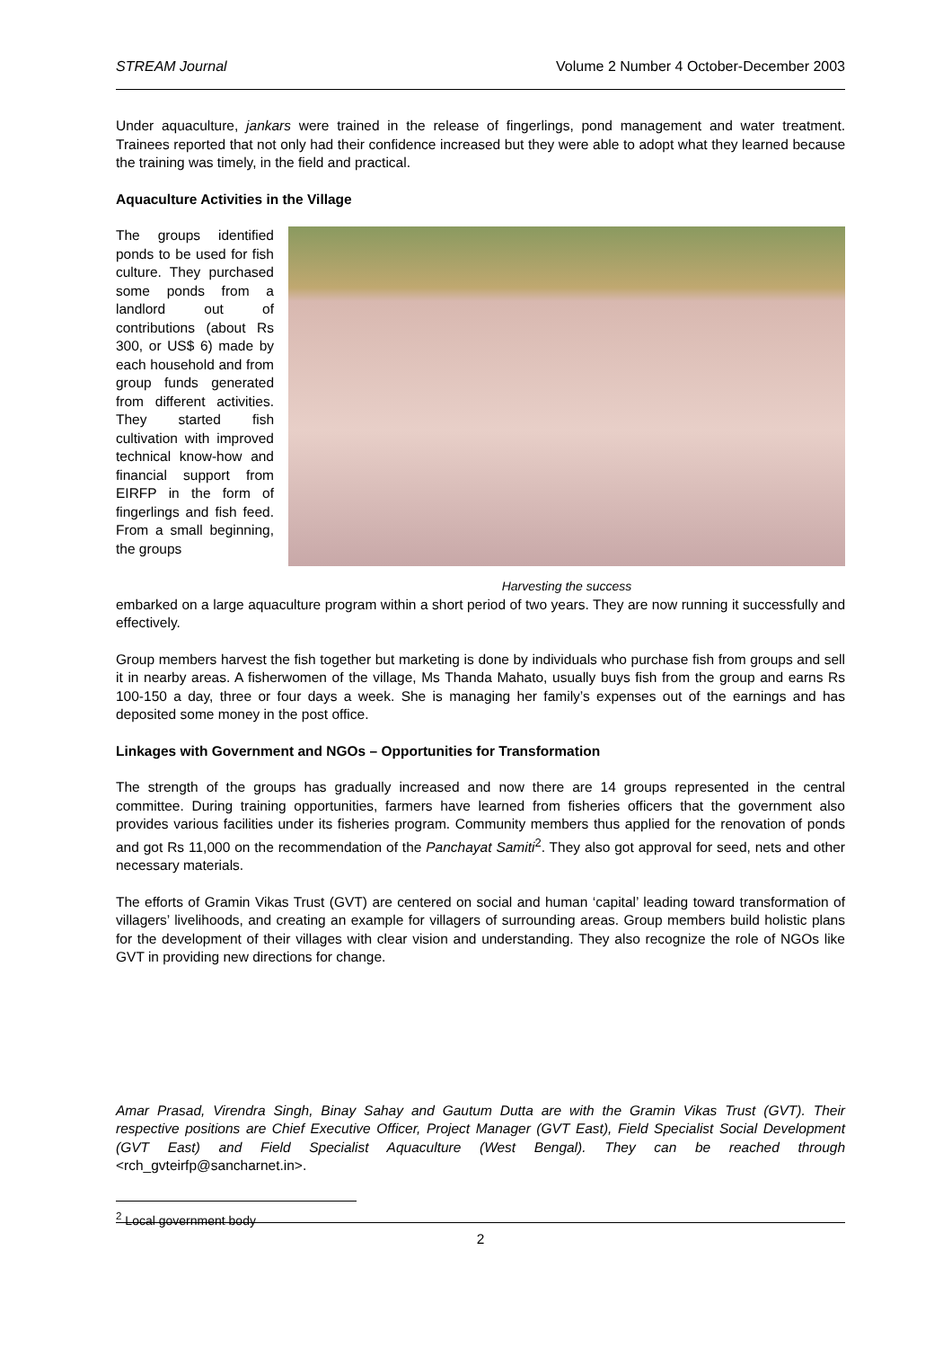STREAM Journal Volume 2 Number 4 October-December 2003
Under aquaculture, jankars were trained in the release of fingerlings, pond management and water treatment. Trainees reported that not only had their confidence increased but they were able to adopt what they learned because the training was timely, in the field and practical.
Aquaculture Activities in the Village
The groups identified ponds to be used for fish culture. They purchased some ponds from a landlord out of contributions (about Rs 300, or US$ 6) made by each household and from group funds generated from different activities. They started fish cultivation with improved technical know-how and financial support from EIRFP in the form of fingerlings and fish feed. From a small beginning, the groups
Harvesting the success
embarked on a large aquaculture program within a short period of two years. They are now running it successfully and effectively.
Group members harvest the fish together but marketing is done by individuals who purchase fish from groups and sell it in nearby areas. A fisherwomen of the village, Ms Thanda Mahato, usually buys fish from the group and earns Rs 100-150 a day, three or four days a week. She is managing her family’s expenses out of the earnings and has deposited some money in the post office.
Linkages with Government and NGOs – Opportunities for Transformation
The strength of the groups has gradually increased and now there are 14 groups represented in the central committee. During training opportunities, farmers have learned from fisheries officers that the government also provides various facilities under its fisheries program. Community members thus applied for the renovation of ponds and got Rs 11,000 on the recommendation of the Panchayat Samiti<sup>2</sup>. They also got approval for seed, nets and other necessary materials.
The efforts of Gramin Vikas Trust (GVT) are centered on social and human ‘capital’ leading toward transformation of villagers’ livelihoods, and creating an example for villagers of surrounding areas. Group members build holistic plans for the development of their villages with clear vision and understanding. They also recognize the role of NGOs like GVT in providing new directions for change.
Amar Prasad, Virendra Singh, Binay Sahay and Gautum Dutta are with the Gramin Vikas Trust (GVT). Their respective positions are Chief Executive Officer, Project Manager (GVT East), Field Specialist Social Development (GVT East) and Field Specialist Aquaculture (West Bengal). They can be reached through <rch_gvteirfp@sancharnet.in>.
<sup>2</sup> Local government body
2